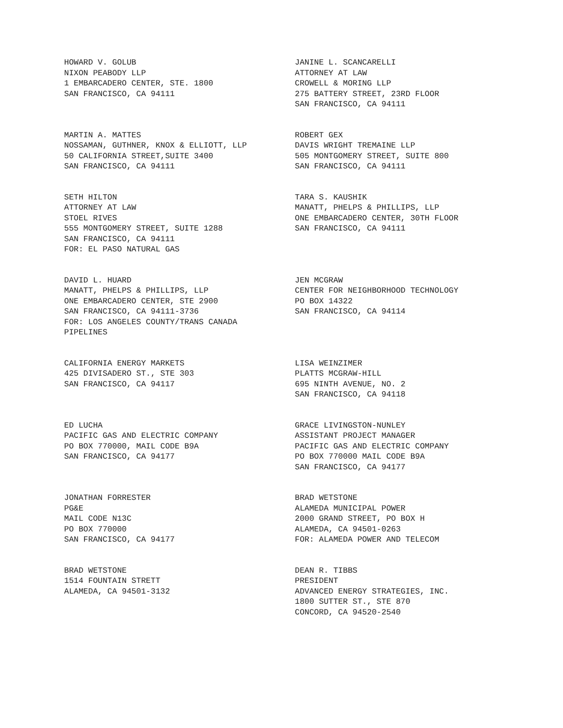HOWARD V. GOLUB
NIXON PEABODY LLP
1 EMBARCADERO CENTER, STE. 1800
SAN FRANCISCO, CA 94111
JANINE L. SCANCARELLI
ATTORNEY AT LAW
CROWELL & MORING LLP
275 BATTERY STREET, 23RD FLOOR
SAN FRANCISCO, CA 94111
MARTIN A. MATTES
NOSSAMAN, GUTHNER, KNOX & ELLIOTT, LLP
50 CALIFORNIA STREET,SUITE 3400
SAN FRANCISCO, CA 94111
ROBERT GEX
DAVIS WRIGHT TREMAINE LLP
505 MONTGOMERY STREET, SUITE 800
SAN FRANCISCO, CA 94111
SETH HILTON
ATTORNEY AT LAW
STOEL RIVES
555 MONTGOMERY STREET, SUITE 1288
SAN FRANCISCO, CA 94111
FOR: EL PASO NATURAL GAS
TARA S. KAUSHIK
MANATT, PHELPS & PHILLIPS, LLP
ONE EMBARCADERO CENTER, 30TH FLOOR
SAN FRANCISCO, CA 94111
DAVID L. HUARD
MANATT, PHELPS & PHILLIPS, LLP
ONE EMBARCADERO CENTER, STE 2900
SAN FRANCISCO, CA 94111-3736
FOR: LOS ANGELES COUNTY/TRANS CANADA
PIPELINES
JEN MCGRAW
CENTER FOR NEIGHBORHOOD TECHNOLOGY
PO BOX 14322
SAN FRANCISCO, CA 94114
CALIFORNIA ENERGY MARKETS
425 DIVISADERO ST., STE 303
SAN FRANCISCO, CA 94117
LISA WEINZIMER
PLATTS MCGRAW-HILL
695 NINTH AVENUE, NO. 2
SAN FRANCISCO, CA 94118
ED LUCHA
PACIFIC GAS AND ELECTRIC COMPANY
PO BOX 770000, MAIL CODE B9A
SAN FRANCISCO, CA 94177
GRACE LIVINGSTON-NUNLEY
ASSISTANT PROJECT MANAGER
PACIFIC GAS AND ELECTRIC COMPANY
PO BOX 770000 MAIL CODE B9A
SAN FRANCISCO, CA 94177
JONATHAN FORRESTER
PG&E
MAIL CODE N13C
PO BOX 770000
SAN FRANCISCO, CA 94177
BRAD WETSTONE
ALAMEDA MUNICIPAL POWER
2000 GRAND STREET, PO BOX H
ALAMEDA, CA 94501-0263
FOR: ALAMEDA POWER AND TELECOM
BRAD WETSTONE
1514 FOUNTAIN STRETT
ALAMEDA, CA 94501-3132
DEAN R. TIBBS
PRESIDENT
ADVANCED ENERGY STRATEGIES, INC.
1800 SUTTER ST., STE 870
CONCORD, CA 94520-2540